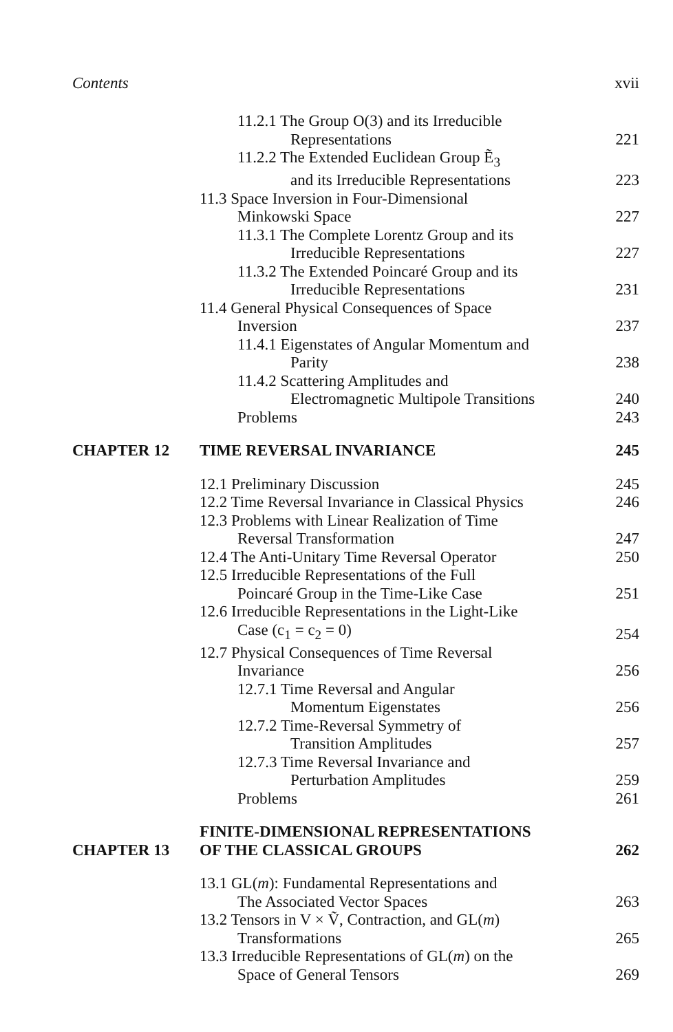Contents xvii
11.2.1 The Group O(3) and its Irreducible
Representations
221
11.2.2 The Extended Euclidean Group Ẽ<sub>3</sub>
and its Irreducible Representations
223
11.3 Space Inversion in Four-Dimensional
Minkowski Space
227
11.3.1 The Complete Lorentz Group and its
Irreducible Representations
227
11.3.2 The Extended Poincaré Group and its
Irreducible Representations
231
11.4 General Physical Consequences of Space
Inversion
237
11.4.1 Eigenstates of Angular Momentum and
Parity
238
11.4.2 Scattering Amplitudes and
Electromagnetic Multipole Transitions
240
Problems
243
CHAPTER 12
TIME REVERSAL INVARIANCE
245
12.1 Preliminary Discussion
245
12.2 Time Reversal Invariance in Classical Physics
246
12.3 Problems with Linear Realization of Time
Reversal Transformation
247
12.4 The Anti-Unitary Time Reversal Operator
250
12.5 Irreducible Representations of the Full
Poincaré Group in the Time-Like Case
251
12.6 Irreducible Representations in the Light-Like
Case (c<sub>1</sub> = c<sub>2</sub> = 0)
254
12.7 Physical Consequences of Time Reversal
Invariance
256
12.7.1 Time Reversal and Angular
Momentum Eigenstates
256
12.7.2 Time-Reversal Symmetry of
Transition Amplitudes
257
12.7.3 Time Reversal Invariance and
Perturbation Amplitudes
259
Problems
261
CHAPTER 13
FINITE-DIMENSIONAL REPRESENTATIONS
OF THE CLASSICAL GROUPS
262
13.1 GL(m): Fundamental Representations and
The Associated Vector Spaces
263
13.2 Tensors in V × Ṽ, Contraction, and GL(m)
Transformations
265
13.3 Irreducible Representations of GL(m) on the
Space of General Tensors
269